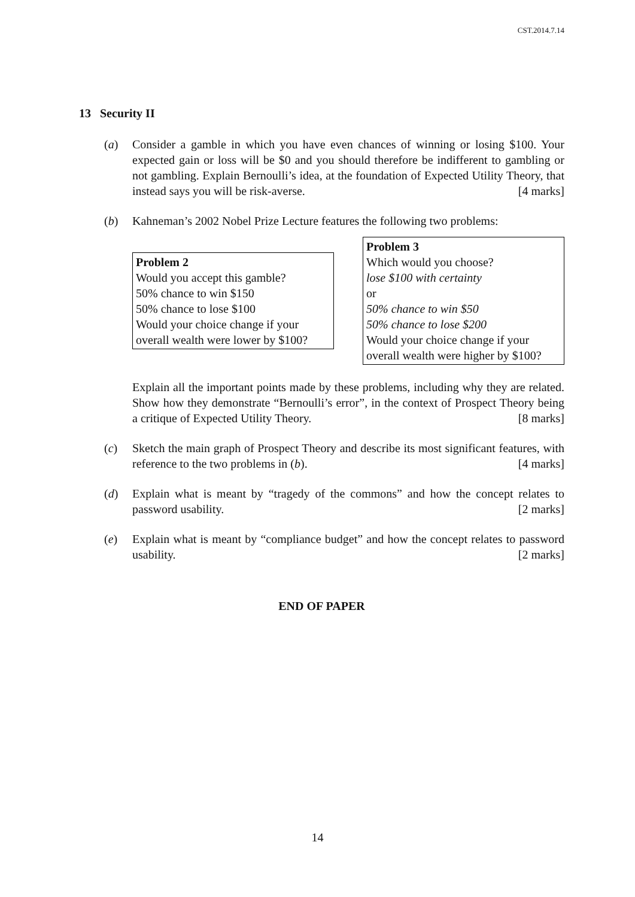CST.2014.7.14
13 Security II
(a) Consider a gamble in which you have even chances of winning or losing $100. Your expected gain or loss will be $0 and you should therefore be indifferent to gambling or not gambling. Explain Bernoulli’s idea, at the foundation of Expected Utility Theory, that instead says you will be risk-averse. [4 marks]
(b) Kahneman’s 2002 Nobel Prize Lecture features the following two problems:
Problem 2
Would you accept this gamble?
50% chance to win $150
50% chance to lose $100
Would your choice change if your overall wealth were lower by $100?
Problem 3
Which would you choose?
lose $100 with certainty
or
50% chance to win $50
50% chance to lose $200
Would your choice change if your overall wealth were higher by $100?
Explain all the important points made by these problems, including why they are related. Show how they demonstrate “Bernoulli’s error”, in the context of Prospect Theory being a critique of Expected Utility Theory. [8 marks]
(c) Sketch the main graph of Prospect Theory and describe its most significant features, with reference to the two problems in (b). [4 marks]
(d) Explain what is meant by “tragedy of the commons” and how the concept relates to password usability. [2 marks]
(e) Explain what is meant by “compliance budget” and how the concept relates to password usability. [2 marks]
END OF PAPER
14